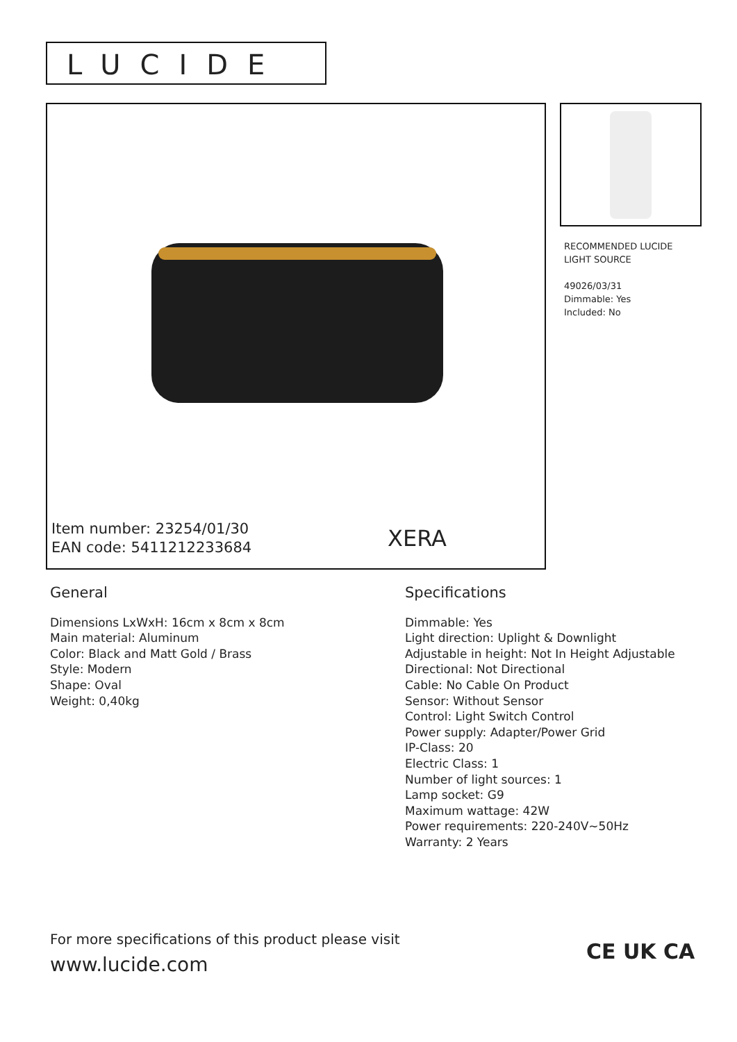LUCIDE
Item number: 23254/01/30
EAN code: 5411212233684
XERA
RECOMMENDED LUCIDE
LIGHT SOURCE
49026/03/31
Dimmable: Yes
Included: No
General
Dimensions LxWxH: 16cm x 8cm x 8cm
Main material: Aluminum
Color: Black and Matt Gold / Brass
Style: Modern
Shape: Oval
Weight: 0,40kg
Specifications
Dimmable: Yes
Light direction: Uplight & Downlight
Adjustable in height: Not In Height Adjustable
Directional: Not Directional
Cable: No Cable On Product
Sensor: Without Sensor
Control: Light Switch Control
Power supply: Adapter/Power Grid
IP-Class: 20
Electric Class: 1
Number of light sources: 1
Lamp socket: G9
Maximum wattage: 42W
Power requirements: 220-240V~50Hz
Warranty: 2 Years
For more specifications of this product please visit
www.lucide.com
CE UK CA